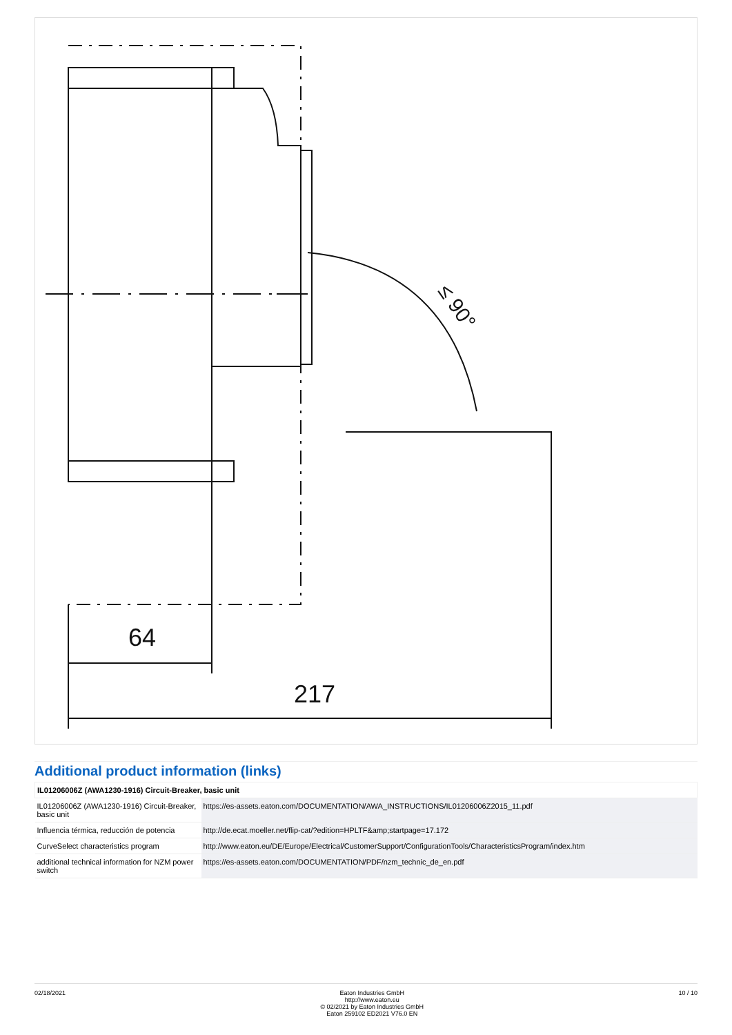64
217
≤ 90°
Additional product information (links)
| IL01206006Z (AWA1230-1916) Circuit-Breaker, basic unit | |
| --- | --- |
| IL01206006Z (AWA1230-1916) Circuit-Breaker, basic unit | https://es-assets.eaton.com/DOCUMENTATION/AWA_INSTRUCTIONS/IL01206006Z2015_11.pdf |
| Influencia térmica, reducción de potencia | http://de.ecat.moeller.net/flip-cat/?edition=HPLTF&amp;startpage=17.172 |
| CurveSelect characteristics program | http://www.eaton.eu/DE/Europe/Electrical/CustomerSupport/ConfigurationTools/CharacteristicsProgram/index.htm |
| additional technical information for NZM power switch | https://es-assets.eaton.com/DOCUMENTATION/PDF/nzm_technic_de_en.pdf |
02/18/2021 Eaton Industries GmbH
http://www.eaton.eu
© 02/2021 by Eaton Industries GmbH
Eaton 259102 ED2021 V76.0 EN
10 / 10